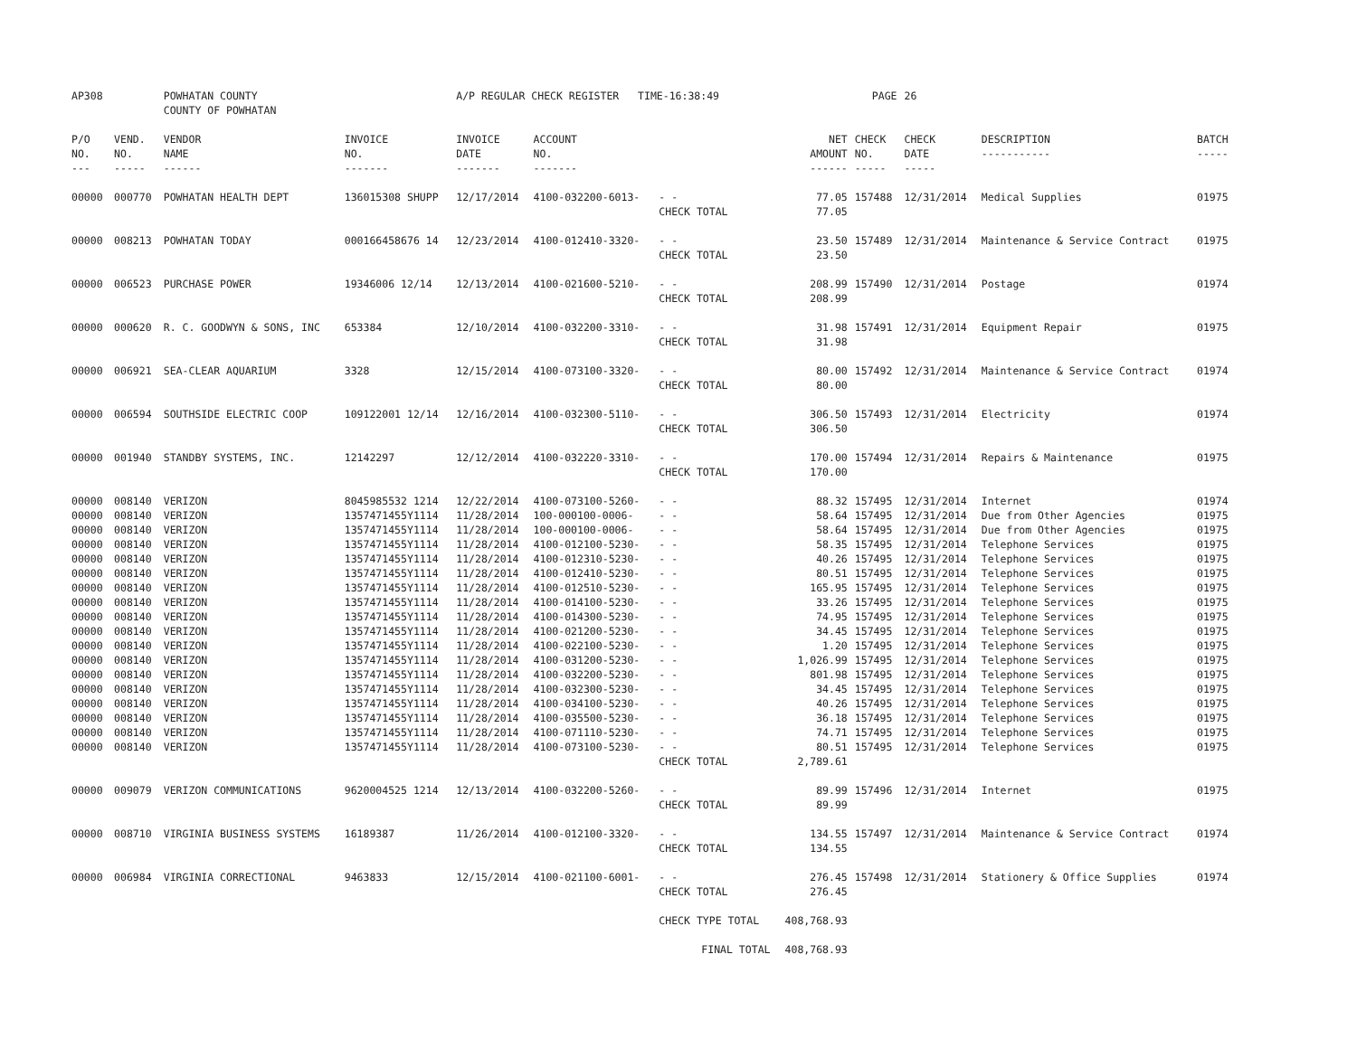| AP308 | | POWHATAN COUNTY COUNTY OF POWHATAN | | A/P REGULAR CHECK REGISTER TIME-16:38:49 | | | | PAGE | 26 | | | |
| P/O NO. --- | VEND. NO. ----- | VENDOR NAME ------ | INVOICE NO. ------- | INVOICE DATE ------- | ACCOUNT NO. ------- | | NET AMOUNT ------ | CHECK NO. ----- | CHECK DATE ----- | DESCRIPTION ----------- | BATCH ----- | |
| 00000 | 000770 | POWHATAN HEALTH DEPT | 136015308 SHUPP | 12/17/2014 | 4100-032200-6013- | - - CHECK TOTAL | 77.05 77.05 | 157488 | 12/31/2014 | Medical Supplies | 01975 | |
| 00000 | 008213 | POWHATAN TODAY | 000166458676 14 | 12/23/2014 | 4100-012410-3320- | - - CHECK TOTAL | 23.50 23.50 | 157489 | 12/31/2014 | Maintenance & Service Contract | 01975 | |
| 00000 | 006523 | PURCHASE POWER | 19346006 12/14 | 12/13/2014 | 4100-021600-5210- | - - CHECK TOTAL | 208.99 208.99 | 157490 | 12/31/2014 | Postage | 01974 | |
| 00000 | 000620 | R. C. GOODWYN & SONS, INC | 653384 | 12/10/2014 | 4100-032200-3310- | - - CHECK TOTAL | 31.98 31.98 | 157491 | 12/31/2014 | Equipment Repair | 01975 | |
| 00000 | 006921 | SEA-CLEAR AQUARIUM | 3328 | 12/15/2014 | 4100-073100-3320- | - - CHECK TOTAL | 80.00 80.00 | 157492 | 12/31/2014 | Maintenance & Service Contract | 01974 | |
| 00000 | 006594 | SOUTHSIDE ELECTRIC COOP | 109122001 12/14 | 12/16/2014 | 4100-032300-5110- | - - CHECK TOTAL | 306.50 306.50 | 157493 | 12/31/2014 | Electricity | 01974 | |
| 00000 | 001940 | STANDBY SYSTEMS, INC. | 12142297 | 12/12/2014 | 4100-032220-3310- | - - CHECK TOTAL | 170.00 170.00 | 157494 | 12/31/2014 | Repairs & Maintenance | 01975 | |
| 00000 | 008140 | VERIZON | 8045985532 1214 | 12/22/2014 | 4100-073100-5260- | - - | 88.32 | 157495 | 12/31/2014 | Internet | 01974 | |
| 00000 | 008140 | VERIZON | 1357471455Y1114 | 11/28/2014 | 100-000100-0006- | - - | 58.64 | 157495 | 12/31/2014 | Due from Other Agencies | 01975 | |
| 00000 | 008140 | VERIZON | 1357471455Y1114 | 11/28/2014 | 100-000100-0006- | - - | 58.64 | 157495 | 12/31/2014 | Due from Other Agencies | 01975 | |
| 00000 | 008140 | VERIZON | 1357471455Y1114 | 11/28/2014 | 4100-012100-5230- | - - | 58.35 | 157495 | 12/31/2014 | Telephone Services | 01975 | |
| 00000 | 008140 | VERIZON | 1357471455Y1114 | 11/28/2014 | 4100-012310-5230- | - - | 40.26 | 157495 | 12/31/2014 | Telephone Services | 01975 | |
| 00000 | 008140 | VERIZON | 1357471455Y1114 | 11/28/2014 | 4100-012410-5230- | - - | 80.51 | 157495 | 12/31/2014 | Telephone Services | 01975 | |
| 00000 | 008140 | VERIZON | 1357471455Y1114 | 11/28/2014 | 4100-012510-5230- | - - | 165.95 | 157495 | 12/31/2014 | Telephone Services | 01975 | |
| 00000 | 008140 | VERIZON | 1357471455Y1114 | 11/28/2014 | 4100-014100-5230- | - - | 33.26 | 157495 | 12/31/2014 | Telephone Services | 01975 | |
| 00000 | 008140 | VERIZON | 1357471455Y1114 | 11/28/2014 | 4100-014300-5230- | - - | 74.95 | 157495 | 12/31/2014 | Telephone Services | 01975 | |
| 00000 | 008140 | VERIZON | 1357471455Y1114 | 11/28/2014 | 4100-021200-5230- | - - | 34.45 | 157495 | 12/31/2014 | Telephone Services | 01975 | |
| 00000 | 008140 | VERIZON | 1357471455Y1114 | 11/28/2014 | 4100-022100-5230- | - - | 1.20 | 157495 | 12/31/2014 | Telephone Services | 01975 | |
| 00000 | 008140 | VERIZON | 1357471455Y1114 | 11/28/2014 | 4100-031200-5230- | - - | 1,026.99 | 157495 | 12/31/2014 | Telephone Services | 01975 | |
| 00000 | 008140 | VERIZON | 1357471455Y1114 | 11/28/2014 | 4100-032200-5230- | - - | 801.98 | 157495 | 12/31/2014 | Telephone Services | 01975 | |
| 00000 | 008140 | VERIZON | 1357471455Y1114 | 11/28/2014 | 4100-032300-5230- | - - | 34.45 | 157495 | 12/31/2014 | Telephone Services | 01975 | |
| 00000 | 008140 | VERIZON | 1357471455Y1114 | 11/28/2014 | 4100-034100-5230- | - - | 40.26 | 157495 | 12/31/2014 | Telephone Services | 01975 | |
| 00000 | 008140 | VERIZON | 1357471455Y1114 | 11/28/2014 | 4100-035500-5230- | - - | 36.18 | 157495 | 12/31/2014 | Telephone Services | 01975 | |
| 00000 | 008140 | VERIZON | 1357471455Y1114 | 11/28/2014 | 4100-071110-5230- | - - | 74.71 | 157495 | 12/31/2014 | Telephone Services | 01975 | |
| 00000 | 008140 | VERIZON | 1357471455Y1114 | 11/28/2014 | 4100-073100-5230- | - - CHECK TOTAL | 80.51 2,789.61 | 157495 | 12/31/2014 | Telephone Services | 01975 | |
| 00000 | 009079 | VERIZON COMMUNICATIONS | 9620004525 1214 | 12/13/2014 | 4100-032200-5260- | - - CHECK TOTAL | 89.99 89.99 | 157496 | 12/31/2014 | Internet | 01975 | |
| 00000 | 008710 | VIRGINIA BUSINESS SYSTEMS | 16189387 | 11/26/2014 | 4100-012100-3320- | - - CHECK TOTAL | 134.55 134.55 | 157497 | 12/31/2014 | Maintenance & Service Contract | 01974 | |
| 00000 | 006984 | VIRGINIA CORRECTIONAL | 9463833 | 12/15/2014 | 4100-021100-6001- | - - CHECK TOTAL | 276.45 276.45 | 157498 | 12/31/2014 | Stationery & Office Supplies | 01974 | |
| | | | | | | CHECK TYPE TOTAL | 408,768.93 | | | | | |
| | | | | | | FINAL TOTAL | 408,768.93 | | | | | |